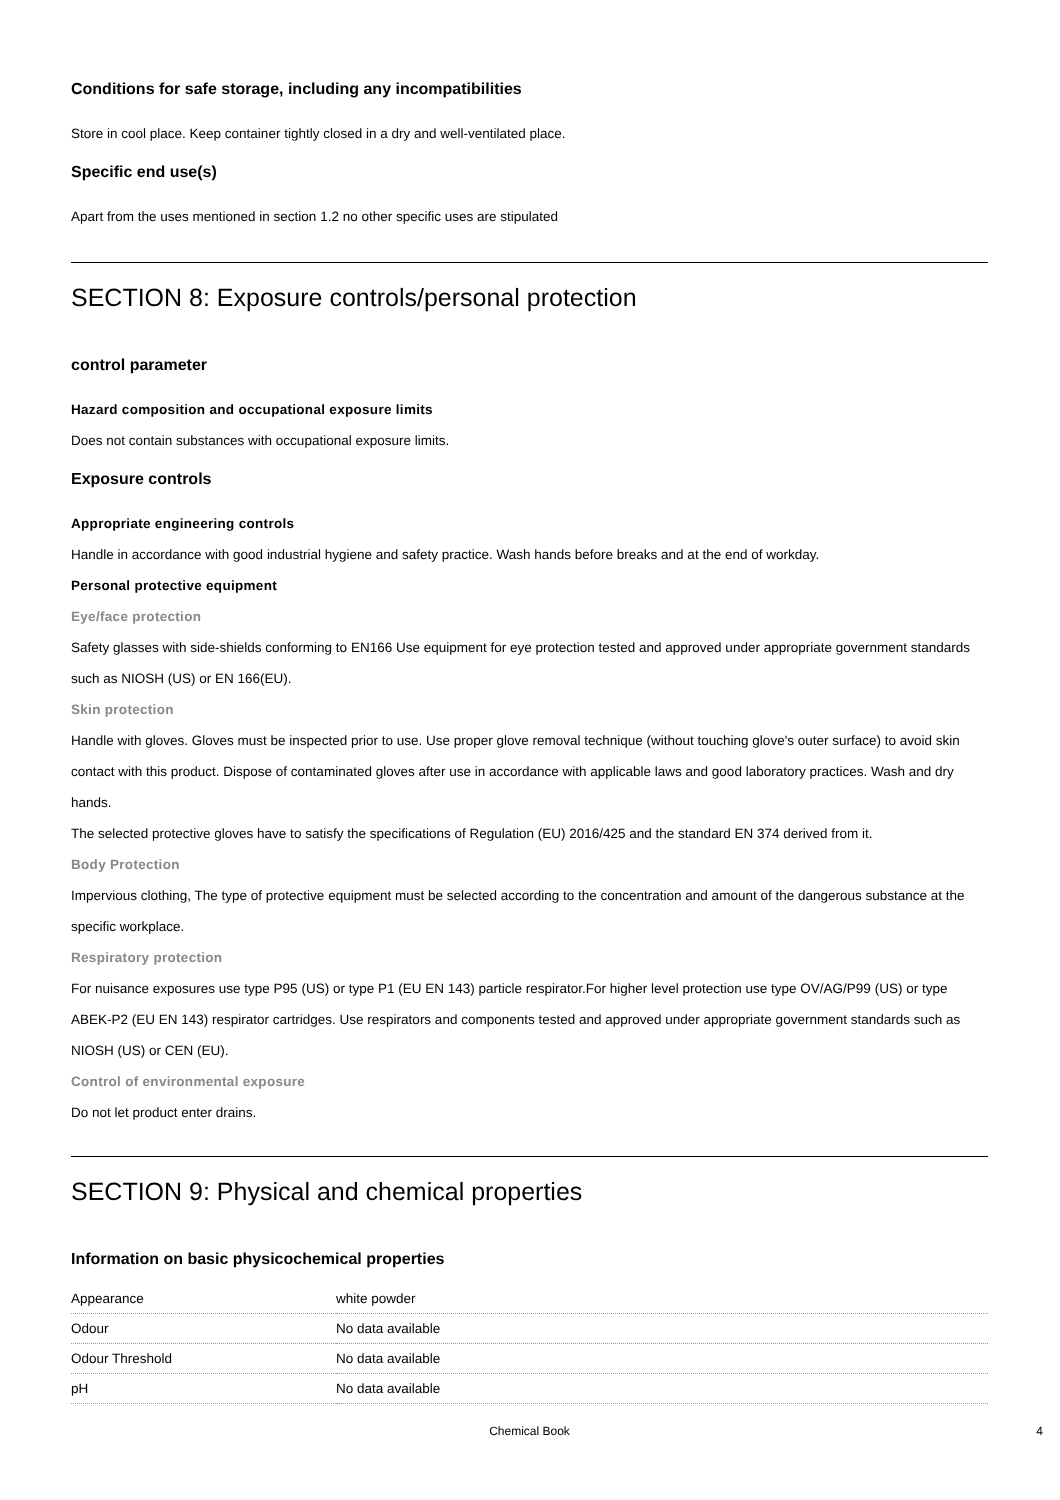Conditions for safe storage, including any incompatibilities
Store in cool place. Keep container tightly closed in a dry and well-ventilated place.
Specific end use(s)
Apart from the uses mentioned in section 1.2 no other specific uses are stipulated
SECTION 8: Exposure controls/personal protection
control parameter
Hazard composition and occupational exposure limits
Does not contain substances with occupational exposure limits.
Exposure controls
Appropriate engineering controls
Handle in accordance with good industrial hygiene and safety practice. Wash hands before breaks and at the end of workday.
Personal protective equipment
Eye/face protection
Safety glasses with side-shields conforming to EN166 Use equipment for eye protection tested and approved under appropriate government standards such as NIOSH (US) or EN 166(EU).
Skin protection
Handle with gloves. Gloves must be inspected prior to use. Use proper glove removal technique (without touching glove's outer surface) to avoid skin contact with this product. Dispose of contaminated gloves after use in accordance with applicable laws and good laboratory practices. Wash and dry hands.
The selected protective gloves have to satisfy the specifications of Regulation (EU) 2016/425 and the standard EN 374 derived from it.
Body Protection
Impervious clothing, The type of protective equipment must be selected according to the concentration and amount of the dangerous substance at the specific workplace.
Respiratory protection
For nuisance exposures use type P95 (US) or type P1 (EU EN 143) particle respirator.For higher level protection use type OV/AG/P99 (US) or type ABEK-P2 (EU EN 143) respirator cartridges. Use respirators and components tested and approved under appropriate government standards such as NIOSH (US) or CEN (EU).
Control of environmental exposure
Do not let product enter drains.
SECTION 9: Physical and chemical properties
Information on basic physicochemical properties
| Appearance | white powder |
| Odour | No data available |
| Odour Threshold | No data available |
| pH | No data available |
Chemical Book 4